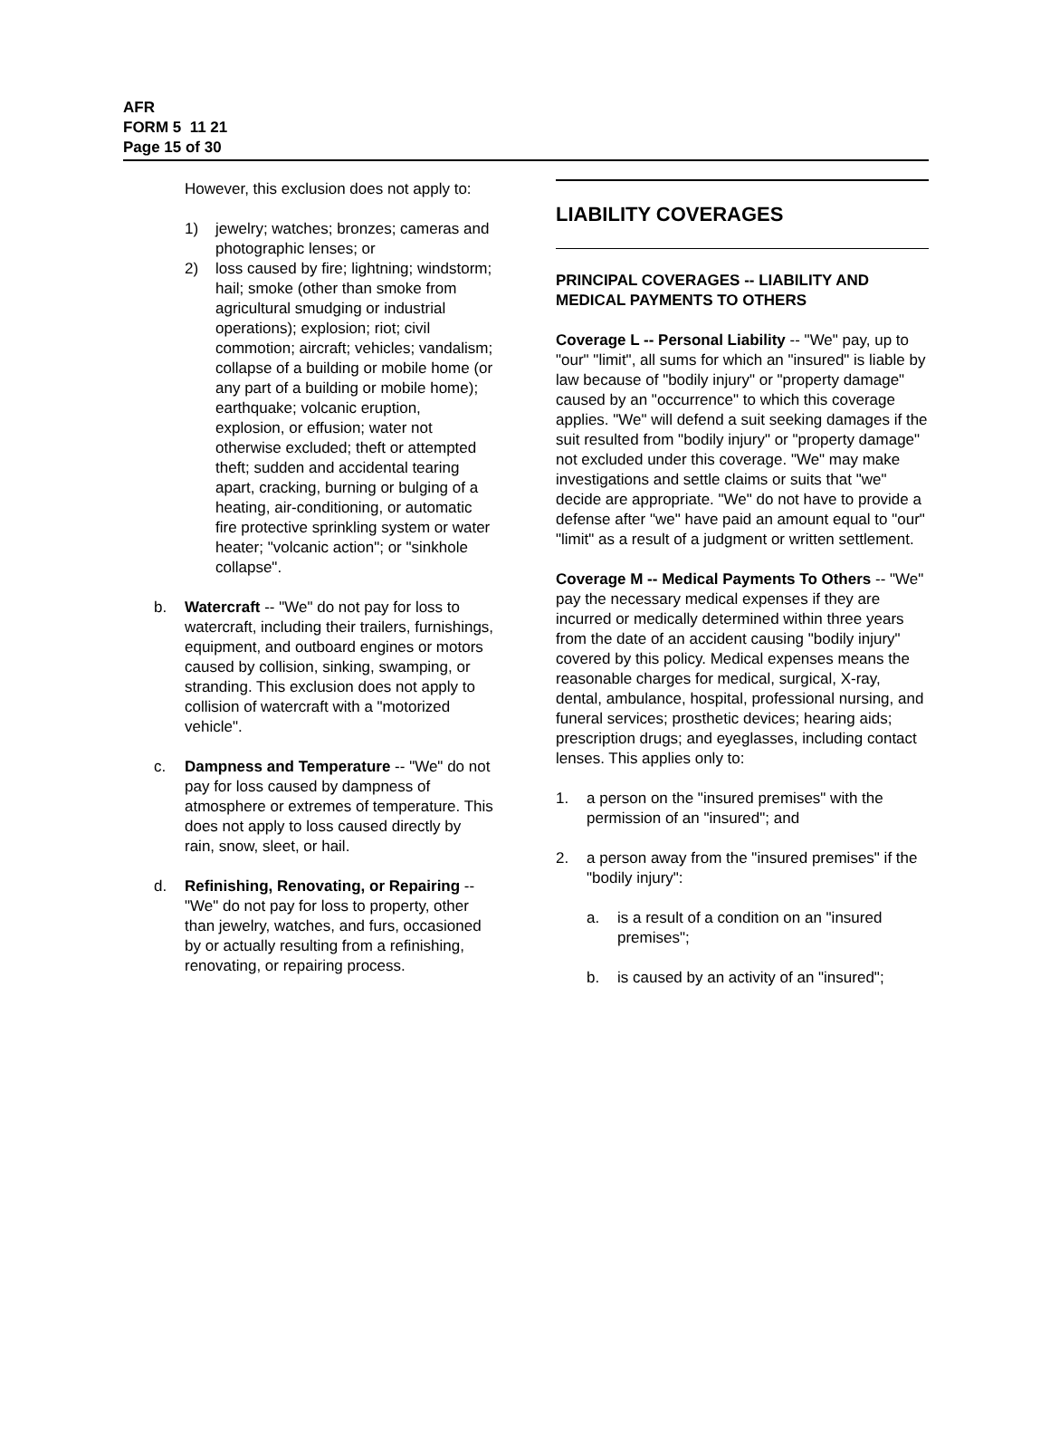AFR
FORM 5 11 21
Page 15 of 30
However, this exclusion does not apply to:
1) jewelry; watches; bronzes; cameras and photographic lenses; or
2) loss caused by fire; lightning; windstorm; hail; smoke (other than smoke from agricultural smudging or industrial operations); explosion; riot; civil commotion; aircraft; vehicles; vandalism; collapse of a building or mobile home (or any part of a building or mobile home); earthquake; volcanic eruption, explosion, or effusion; water not otherwise excluded; theft or attempted theft; sudden and accidental tearing apart, cracking, burning or bulging of a heating, air-conditioning, or automatic fire protective sprinkling system or water heater; "volcanic action"; or "sinkhole collapse".
b. Watercraft -- "We" do not pay for loss to watercraft, including their trailers, furnishings, equipment, and outboard engines or motors caused by collision, sinking, swamping, or stranding. This exclusion does not apply to collision of watercraft with a "motorized vehicle".
c. Dampness and Temperature -- "We" do not pay for loss caused by dampness of atmosphere or extremes of temperature. This does not apply to loss caused directly by rain, snow, sleet, or hail.
d. Refinishing, Renovating, or Repairing -- "We" do not pay for loss to property, other than jewelry, watches, and furs, occasioned by or actually resulting from a refinishing, renovating, or repairing process.
LIABILITY COVERAGES
PRINCIPAL COVERAGES -- LIABILITY AND MEDICAL PAYMENTS TO OTHERS
Coverage L -- Personal Liability -- "We" pay, up to "our" "limit", all sums for which an "insured" is liable by law because of "bodily injury" or "property damage" caused by an "occurrence" to which this coverage applies. "We" will defend a suit seeking damages if the suit resulted from "bodily injury" or "property damage" not excluded under this coverage. "We" may make investigations and settle claims or suits that "we" decide are appropriate. "We" do not have to provide a defense after "we" have paid an amount equal to "our" "limit" as a result of a judgment or written settlement.
Coverage M -- Medical Payments To Others -- "We" pay the necessary medical expenses if they are incurred or medically determined within three years from the date of an accident causing "bodily injury" covered by this policy. Medical expenses means the reasonable charges for medical, surgical, X-ray, dental, ambulance, hospital, professional nursing, and funeral services; prosthetic devices; hearing aids; prescription drugs; and eyeglasses, including contact lenses. This applies only to:
1. a person on the "insured premises" with the permission of an "insured"; and
2. a person away from the "insured premises" if the "bodily injury":
a. is a result of a condition on an "insured premises";
b. is caused by an activity of an "insured";